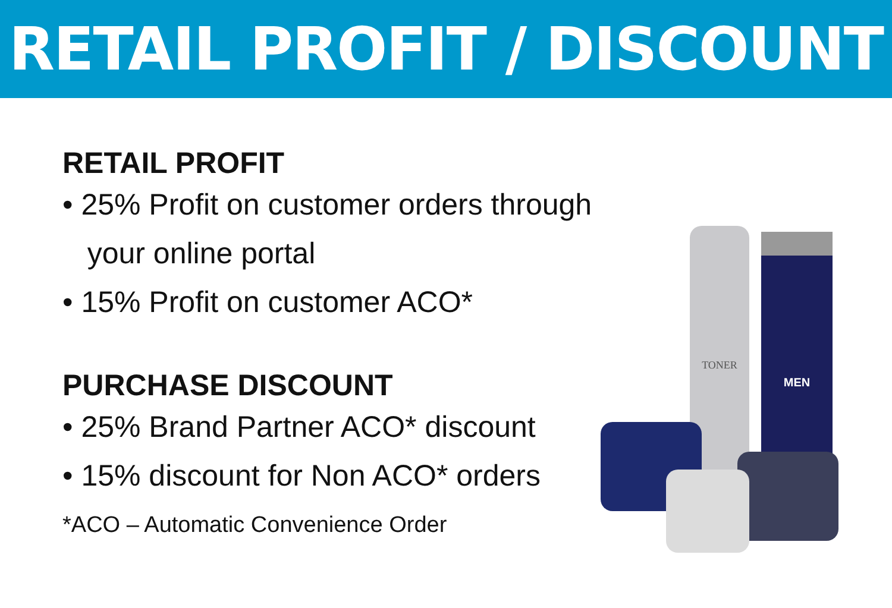RETAIL PROFIT / DISCOUNT
RETAIL PROFIT
• 25% Profit on customer orders through
your online portal
• 15% Profit on customer ACO*
PURCHASE DISCOUNT
• 25% Brand Partner ACO* discount
• 15% discount for Non ACO* orders
*ACO – Automatic Convenience Order
MEN
TONER